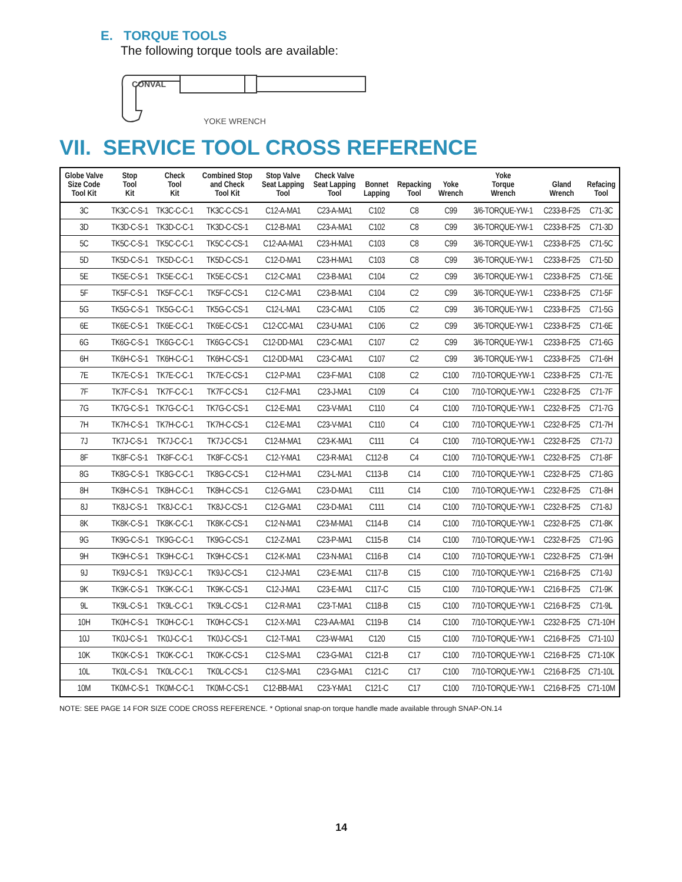E. TORQUE TOOLS
The following torque tools are available:
CONVAL
YOKE WRENCH
VII. SERVICE TOOL CROSS REFERENCE
| Globe Valve Size Code Tool Kit | Stop Tool Kit | Check Tool Kit | Combined Stop and Check Tool Kit | Stop Valve Seat Lapping Tool | Check Valve Seat Lapping Tool | Bonnet Lapping | Repacking Tool | Yoke Wrench | Yoke Torque Wrench | Gland Wrench | Refacing Tool |
| --- | --- | --- | --- | --- | --- | --- | --- | --- | --- | --- | --- |
| 3C | TK3C-C-S-1 | TK3C-C-C-1 | TK3C-C-CS-1 | C12-A-MA1 | C23-A-MA1 | C102 | C8 | C99 | 3/6-TORQUE-YW-1 | C233-B-F25 | C71-3C |
| 3D | TK3D-C-S-1 | TK3D-C-C-1 | TK3D-C-CS-1 | C12-B-MA1 | C23-A-MA1 | C102 | C8 | C99 | 3/6-TORQUE-YW-1 | C233-B-F25 | C71-3D |
| 5C | TK5C-C-S-1 | TK5C-C-C-1 | TK5C-C-CS-1 | C12-AA-MA1 | C23-H-MA1 | C103 | C8 | C99 | 3/6-TORQUE-YW-1 | C233-B-F25 | C71-5C |
| 5D | TK5D-C-S-1 | TK5D-C-C-1 | TK5D-C-CS-1 | C12-D-MA1 | C23-H-MA1 | C103 | C8 | C99 | 3/6-TORQUE-YW-1 | C233-B-F25 | C71-5D |
| 5E | TK5E-C-S-1 | TK5E-C-C-1 | TK5E-C-CS-1 | C12-C-MA1 | C23-B-MA1 | C104 | C2 | C99 | 3/6-TORQUE-YW-1 | C233-B-F25 | C71-5E |
| 5F | TK5F-C-S-1 | TK5F-C-C-1 | TK5F-C-CS-1 | C12-C-MA1 | C23-B-MA1 | C104 | C2 | C99 | 3/6-TORQUE-YW-1 | C233-B-F25 | C71-5F |
| 5G | TK5G-C-S-1 | TK5G-C-C-1 | TK5G-C-CS-1 | C12-L-MA1 | C23-C-MA1 | C105 | C2 | C99 | 3/6-TORQUE-YW-1 | C233-B-F25 | C71-5G |
| 6E | TK6E-C-S-1 | TK6E-C-C-1 | TK6E-C-CS-1 | C12-CC-MA1 | C23-U-MA1 | C106 | C2 | C99 | 3/6-TORQUE-YW-1 | C233-B-F25 | C71-6E |
| 6G | TK6G-C-S-1 | TK6G-C-C-1 | TK6G-C-CS-1 | C12-DD-MA1 | C23-C-MA1 | C107 | C2 | C99 | 3/6-TORQUE-YW-1 | C233-B-F25 | C71-6G |
| 6H | TK6H-C-S-1 | TK6H-C-C-1 | TK6H-C-CS-1 | C12-DD-MA1 | C23-C-MA1 | C107 | C2 | C99 | 3/6-TORQUE-YW-1 | C233-B-F25 | C71-6H |
| 7E | TK7E-C-S-1 | TK7E-C-C-1 | TK7E-C-CS-1 | C12-P-MA1 | C23-F-MA1 | C108 | C2 | C100 | 7/10-TORQUE-YW-1 | C233-B-F25 | C71-7E |
| 7F | TK7F-C-S-1 | TK7F-C-C-1 | TK7F-C-CS-1 | C12-F-MA1 | C23-J-MA1 | C109 | C4 | C100 | 7/10-TORQUE-YW-1 | C232-B-F25 | C71-7F |
| 7G | TK7G-C-S-1 | TK7G-C-C-1 | TK7G-C-CS-1 | C12-E-MA1 | C23-V-MA1 | C110 | C4 | C100 | 7/10-TORQUE-YW-1 | C232-B-F25 | C71-7G |
| 7H | TK7H-C-S-1 | TK7H-C-C-1 | TK7H-C-CS-1 | C12-E-MA1 | C23-V-MA1 | C110 | C4 | C100 | 7/10-TORQUE-YW-1 | C232-B-F25 | C71-7H |
| 7J | TK7J-C-S-1 | TK7J-C-C-1 | TK7J-C-CS-1 | C12-M-MA1 | C23-K-MA1 | C111 | C4 | C100 | 7/10-TORQUE-YW-1 | C232-B-F25 | C71-7J |
| 8F | TK8F-C-S-1 | TK8F-C-C-1 | TK8F-C-CS-1 | C12-Y-MA1 | C23-R-MA1 | C112-B | C4 | C100 | 7/10-TORQUE-YW-1 | C232-B-F25 | C71-8F |
| 8G | TK8G-C-S-1 | TK8G-C-C-1 | TK8G-C-CS-1 | C12-H-MA1 | C23-L-MA1 | C113-B | C14 | C100 | 7/10-TORQUE-YW-1 | C232-B-F25 | C71-8G |
| 8H | TK8H-C-S-1 | TK8H-C-C-1 | TK8H-C-CS-1 | C12-G-MA1 | C23-D-MA1 | C111 | C14 | C100 | 7/10-TORQUE-YW-1 | C232-B-F25 | C71-8H |
| 8J | TK8J-C-S-1 | TK8J-C-C-1 | TK8J-C-CS-1 | C12-G-MA1 | C23-D-MA1 | C111 | C14 | C100 | 7/10-TORQUE-YW-1 | C232-B-F25 | C71-8J |
| 8K | TK8K-C-S-1 | TK8K-C-C-1 | TK8K-C-CS-1 | C12-N-MA1 | C23-M-MA1 | C114-B | C14 | C100 | 7/10-TORQUE-YW-1 | C232-B-F25 | C71-8K |
| 9G | TK9G-C-S-1 | TK9G-C-C-1 | TK9G-C-CS-1 | C12-Z-MA1 | C23-P-MA1 | C115-B | C14 | C100 | 7/10-TORQUE-YW-1 | C232-B-F25 | C71-9G |
| 9H | TK9H-C-S-1 | TK9H-C-C-1 | TK9H-C-CS-1 | C12-K-MA1 | C23-N-MA1 | C116-B | C14 | C100 | 7/10-TORQUE-YW-1 | C232-B-F25 | C71-9H |
| 9J | TK9J-C-S-1 | TK9J-C-C-1 | TK9J-C-CS-1 | C12-J-MA1 | C23-E-MA1 | C117-B | C15 | C100 | 7/10-TORQUE-YW-1 | C216-B-F25 | C71-9J |
| 9K | TK9K-C-S-1 | TK9K-C-C-1 | TK9K-C-CS-1 | C12-J-MA1 | C23-E-MA1 | C117-C | C15 | C100 | 7/10-TORQUE-YW-1 | C216-B-F25 | C71-9K |
| 9L | TK9L-C-S-1 | TK9L-C-C-1 | TK9L-C-CS-1 | C12-R-MA1 | C23-T-MA1 | C118-B | C15 | C100 | 7/10-TORQUE-YW-1 | C216-B-F25 | C71-9L |
| 10H | TK0H-C-S-1 | TK0H-C-C-1 | TK0H-C-CS-1 | C12-X-MA1 | C23-AA-MA1 | C119-B | C14 | C100 | 7/10-TORQUE-YW-1 | C232-B-F25 | C71-10H |
| 10J | TK0J-C-S-1 | TK0J-C-C-1 | TK0J-C-CS-1 | C12-T-MA1 | C23-W-MA1 | C120 | C15 | C100 | 7/10-TORQUE-YW-1 | C216-B-F25 | C71-10J |
| 10K | TK0K-C-S-1 | TK0K-C-C-1 | TK0K-C-CS-1 | C12-S-MA1 | C23-G-MA1 | C121-B | C17 | C100 | 7/10-TORQUE-YW-1 | C216-B-F25 | C71-10K |
| 10L | TK0L-C-S-1 | TK0L-C-C-1 | TK0L-C-CS-1 | C12-S-MA1 | C23-G-MA1 | C121-C | C17 | C100 | 7/10-TORQUE-YW-1 | C216-B-F25 | C71-10L |
| 10M | TK0M-C-S-1 | TK0M-C-C-1 | TK0M-C-CS-1 | C12-BB-MA1 | C23-Y-MA1 | C121-C | C17 | C100 | 7/10-TORQUE-YW-1 | C216-B-F25 | C71-10M |
NOTE: SEE PAGE 14 FOR SIZE CODE CROSS REFERENCE. * Optional snap-on torque handle made available through SNAP-ON.14
14